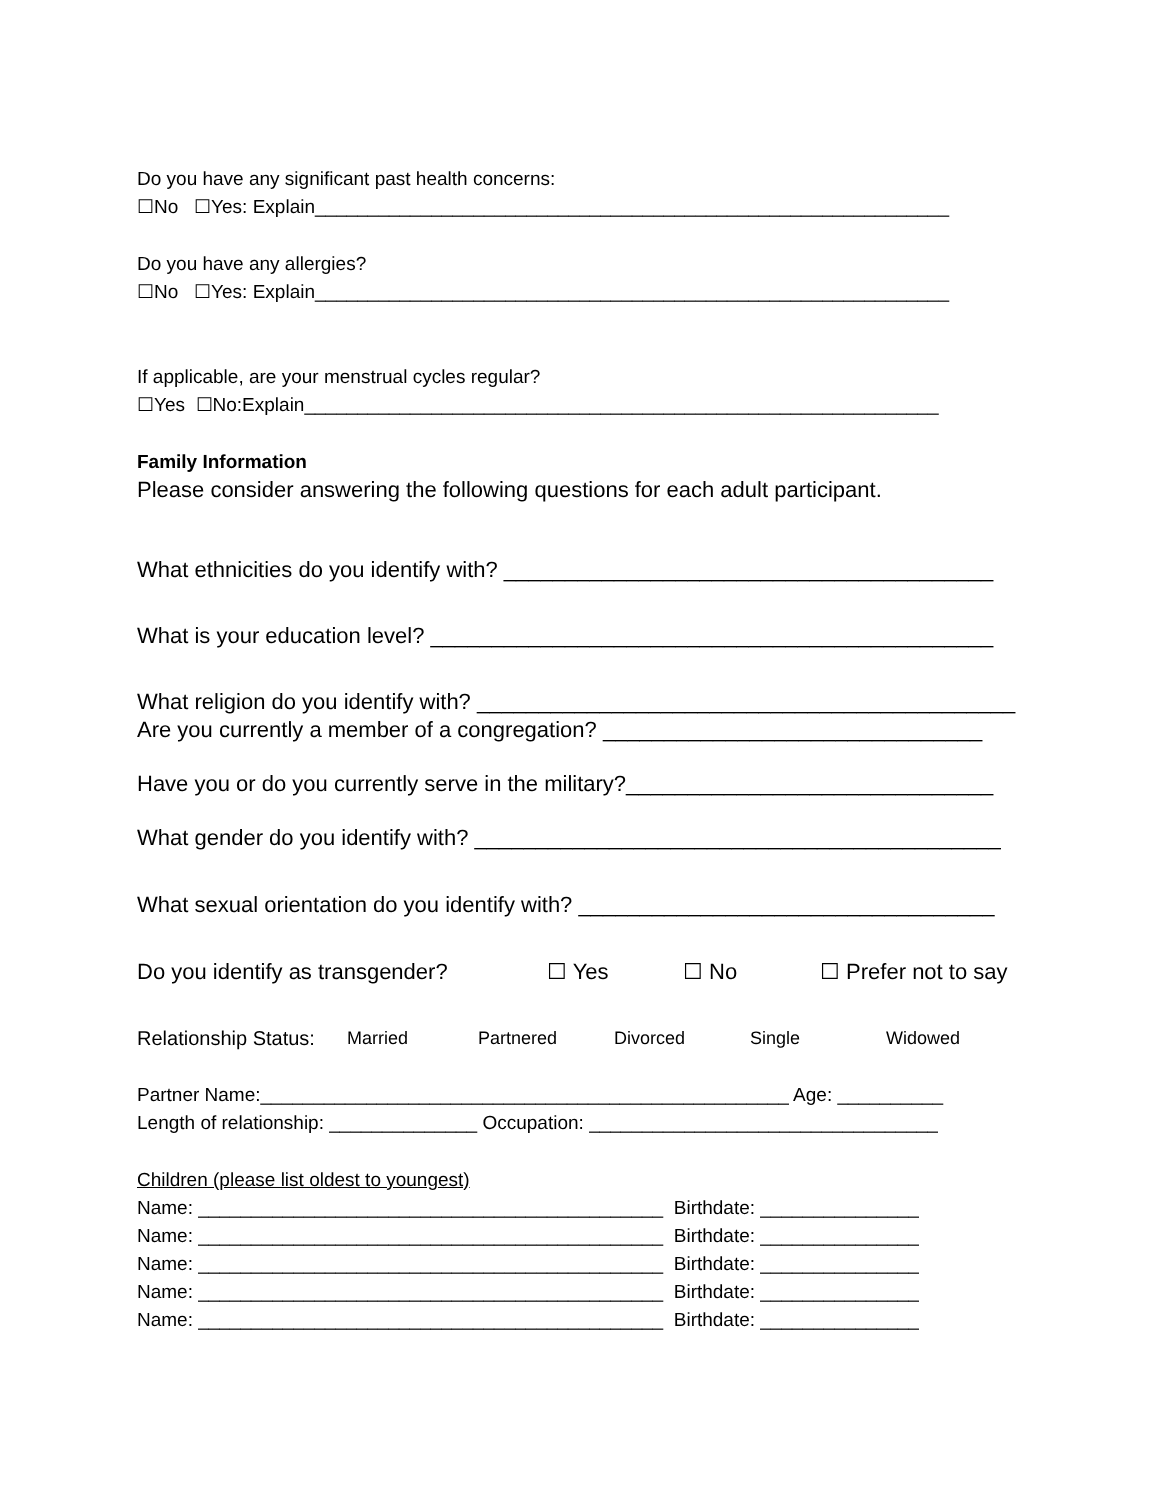Do you have any significant past health concerns:
☐No ☐Yes: Explain____________________________________________________________
Do you have any allergies?
☐No ☐Yes: Explain____________________________________________________________
If applicable, are your menstrual cycles regular?
☐Yes ☐No:Explain____________________________________________________________
Family Information
Please consider answering the following questions for each adult participant.
What ethnicities do you identify with? ________________________________________
What is your education level? ______________________________________________
What religion do you identify with? ____________________________________________
Are you currently a member of a congregation? _______________________________
Have you or do you currently serve in the military?______________________________
What gender do you identify with? ___________________________________________
What sexual orientation do you identify with? __________________________________
Do you identify as transgender? ☐ Yes ☐ No ☐ Prefer not to say
Relationship Status: Married Partnered Divorced Single Widowed
Partner Name:__________________________________________________ Age: __________
Length of relationship: ______________ Occupation: _________________________________
Children (please list oldest to youngest)
Name: ____________________________________________ Birthdate: _______________
Name: ____________________________________________ Birthdate: _______________
Name: ____________________________________________ Birthdate: _______________
Name: ____________________________________________ Birthdate: _______________
Name: ____________________________________________ Birthdate: _______________